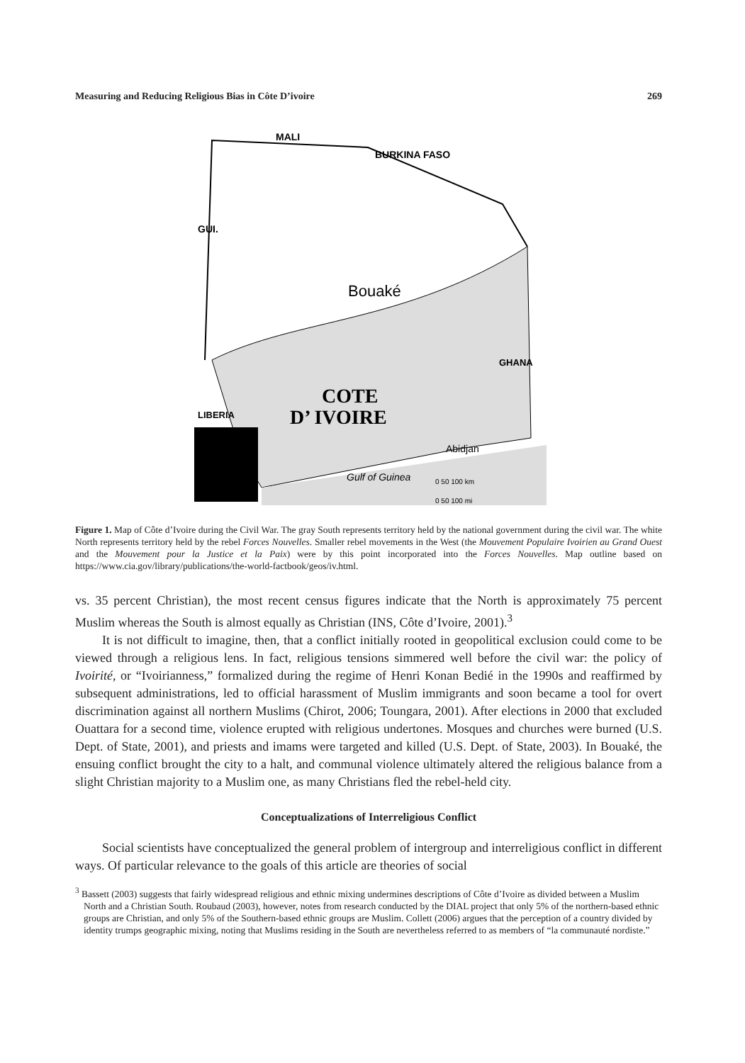Measuring and Reducing Religious Bias in Côte D’ivoire 269
MALI
BURKINA FASO
GUI.
Bouaké
GHANA
COTE
D’ IVOIRE
LIBERIA
Abidjan
Gulf of Guinea
0 50 100 km
0 50 100 mi
Figure 1. Map of Côte d’Ivoire during the Civil War. The gray South represents territory held by the national government during the civil war. The white North represents territory held by the rebel Forces Nouvelles. Smaller rebel movements in the West (the Mouvement Populaire Ivoirien au Grand Ouest and the Mouvement pour la Justice et la Paix) were by this point incorporated into the Forces Nouvelles. Map outline based on https://www.cia.gov/library/publications/the-world-factbook/geos/iv.html.
vs. 35 percent Christian), the most recent census figures indicate that the North is approximately 75 percent Muslim whereas the South is almost equally as Christian (INS, Côte d’Ivoire, 2001).<sup>3</sup>
It is not difficult to imagine, then, that a conflict initially rooted in geopolitical exclusion could come to be viewed through a religious lens. In fact, religious tensions simmered well before the civil war: the policy of Ivoirité, or “Ivoirianness,” formalized during the regime of Henri Konan Bedié in the 1990s and reaffirmed by subsequent administrations, led to official harassment of Muslim immigrants and soon became a tool for overt discrimination against all northern Muslims (Chirot, 2006; Toungara, 2001). After elections in 2000 that excluded Ouattara for a second time, violence erupted with religious undertones. Mosques and churches were burned (U.S. Dept. of State, 2001), and priests and imams were targeted and killed (U.S. Dept. of State, 2003). In Bouaké, the ensuing conflict brought the city to a halt, and communal violence ultimately altered the religious balance from a slight Christian majority to a Muslim one, as many Christians fled the rebel-held city.
Conceptualizations of Interreligious Conflict
Social scientists have conceptualized the general problem of intergroup and interreligious conflict in different ways. Of particular relevance to the goals of this article are theories of social
<sup>3</sup> Bassett (2003) suggests that fairly widespread religious and ethnic mixing undermines descriptions of Côte d’Ivoire as divided between a Muslim North and a Christian South. Roubaud (2003), however, notes from research conducted by the DIAL project that only 5% of the northern-based ethnic groups are Christian, and only 5% of the Southern-based ethnic groups are Muslim. Collett (2006) argues that the perception of a country divided by identity trumps geographic mixing, noting that Muslims residing in the South are nevertheless referred to as members of “la communauté nordiste.”